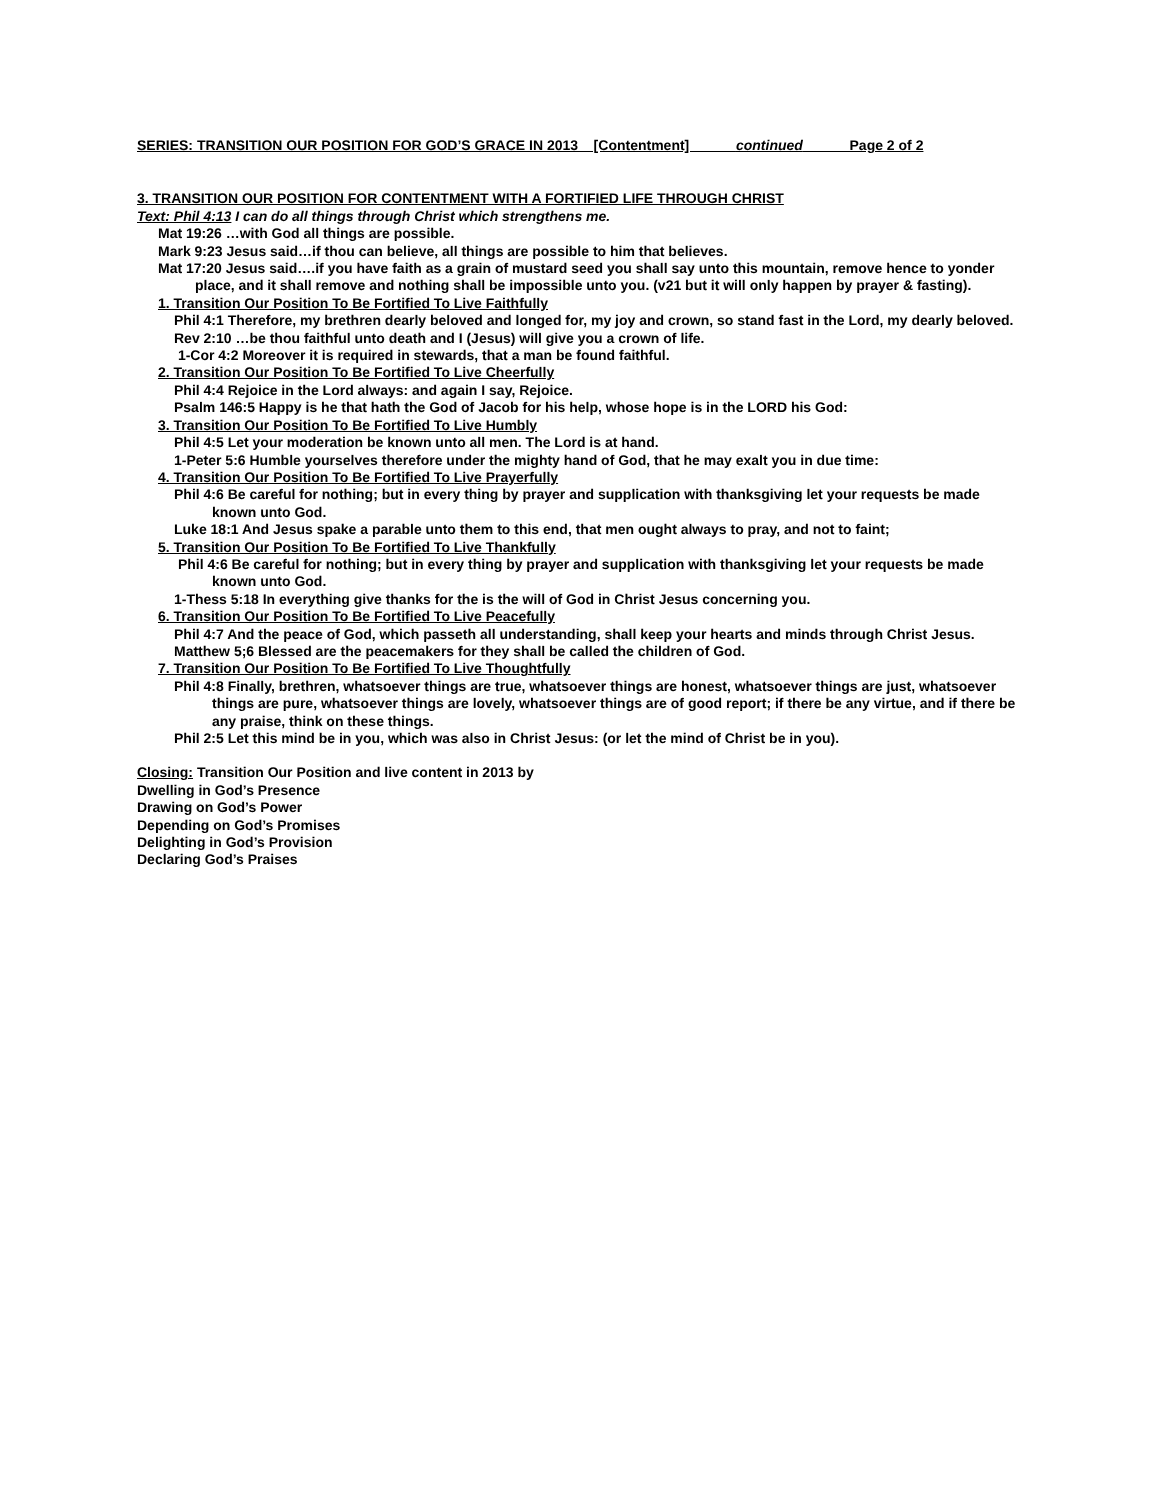SERIES: TRANSITION OUR POSITION FOR GOD’S GRACE IN 2013 [Contentment] continued Page 2 of 2
3. TRANSITION OUR POSITION FOR CONTENTMENT WITH A FORTIFIED LIFE THROUGH CHRIST
Text: Phil 4:13 I can do all things through Christ which strengthens me.
Mat 19:26 …with God all things are possible.
Mark 9:23 Jesus said…if thou can believe, all things are possible to him that believes.
Mat 17:20 Jesus said….if you have faith as a grain of mustard seed you shall say unto this mountain, remove hence to yonder place, and it shall remove and nothing shall be impossible unto you. (v21 but it will only happen by prayer & fasting).
1. Transition Our Position To Be Fortified To Live Faithfully
Phil 4:1 Therefore, my brethren dearly beloved and longed for, my joy and crown, so stand fast in the Lord, my dearly beloved.
Rev 2:10 …be thou faithful unto death and I (Jesus) will give you a crown of life.
1-Cor 4:2 Moreover it is required in stewards, that a man be found faithful.
2. Transition Our Position To Be Fortified To Live Cheerfully
Phil 4:4 Rejoice in the Lord always: and again I say, Rejoice.
Psalm 146:5 Happy is he that hath the God of Jacob for his help, whose hope is in the LORD his God:
3. Transition Our Position To Be Fortified To Live Humbly
Phil 4:5 Let your moderation be known unto all men. The Lord is at hand.
1-Peter 5:6 Humble yourselves therefore under the mighty hand of God, that he may exalt you in due time:
4. Transition Our Position To Be Fortified To Live Prayerfully
Phil 4:6 Be careful for nothing; but in every thing by prayer and supplication with thanksgiving let your requests be made known unto God.
Luke 18:1 And Jesus spake a parable unto them to this end, that men ought always to pray, and not to faint;
5. Transition Our Position To Be Fortified To Live Thankfully
Phil 4:6 Be careful for nothing; but in every thing by prayer and supplication with thanksgiving let your requests be made known unto God.
1-Thess 5:18 In everything give thanks for the is the will of God in Christ Jesus concerning you.
6. Transition Our Position To Be Fortified To Live Peacefully
Phil 4:7 And the peace of God, which passeth all understanding, shall keep your hearts and minds through Christ Jesus.
Matthew 5;6 Blessed are the peacemakers for they shall be called the children of God.
7. Transition Our Position To Be Fortified To Live Thoughtfully
Phil 4:8 Finally, brethren, whatsoever things are true, whatsoever things are honest, whatsoever things are just, whatsoever things are pure, whatsoever things are lovely, whatsoever things are of good report; if there be any virtue, and if there be any praise, think on these things.
Phil 2:5 Let this mind be in you, which was also in Christ Jesus: (or let the mind of Christ be in you).
Closing: Transition Our Position and live content in 2013 by
Dwelling in God’s Presence
Drawing on God’s Power
Depending on God’s Promises
Delighting in God’s Provision
Declaring God’s Praises